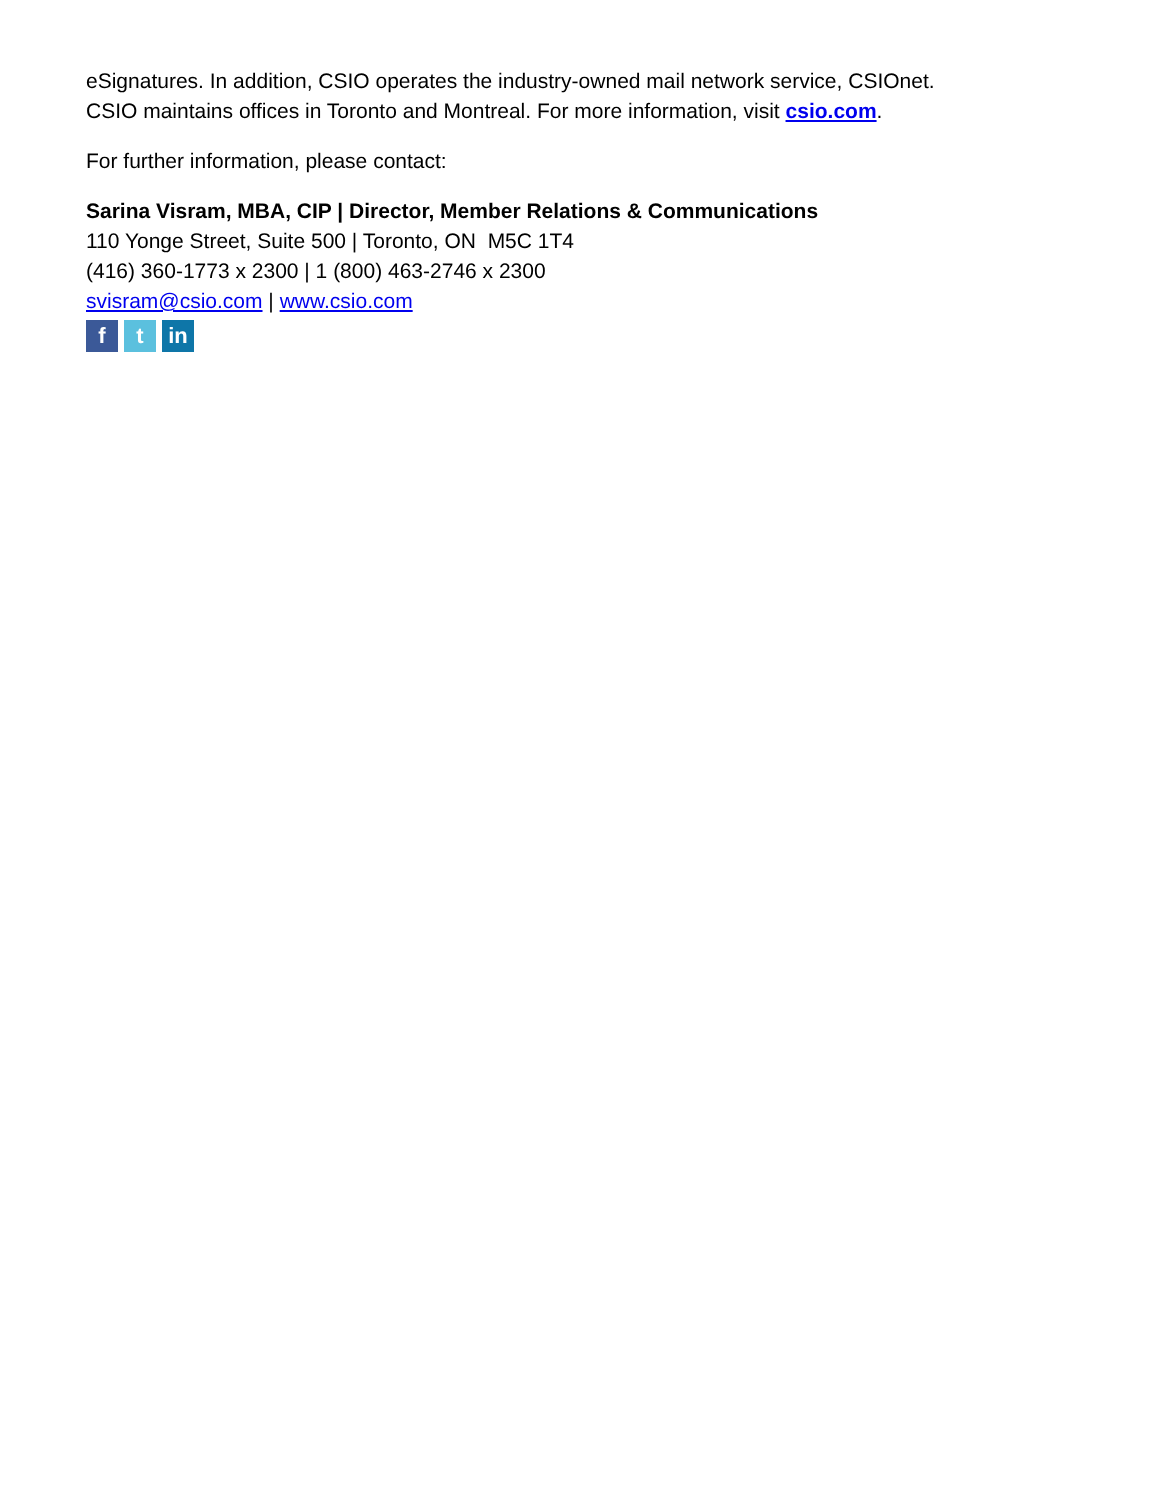eSignatures. In addition, CSIO operates the industry-owned mail network service, CSIOnet.
CSIO maintains offices in Toronto and Montreal. For more information, visit csio.com.
For further information, please contact:
Sarina Visram, MBA, CIP | Director, Member Relations & Communications
110 Yonge Street, Suite 500 | Toronto, ON M5C 1T4
(416) 360-1773 x 2300 | 1 (800) 463-2746 x 2300
svisram@csio.com | www.csio.com
f t in